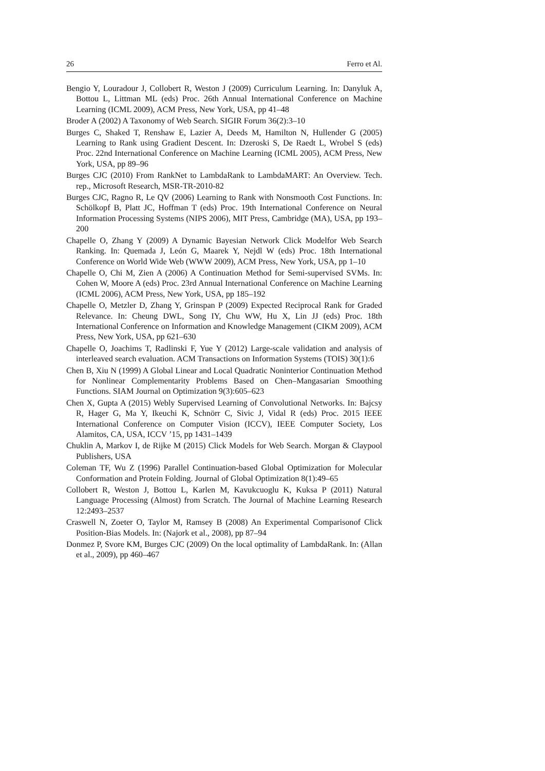26 Ferro et Al.
Bengio Y, Louradour J, Collobert R, Weston J (2009) Curriculum Learning. In: Danyluk A, Bottou L, Littman ML (eds) Proc. 26th Annual International Conference on Machine Learning (ICML 2009), ACM Press, New York, USA, pp 41–48
Broder A (2002) A Taxonomy of Web Search. SIGIR Forum 36(2):3–10
Burges C, Shaked T, Renshaw E, Lazier A, Deeds M, Hamilton N, Hullender G (2005) Learning to Rank using Gradient Descent. In: Dzeroski S, De Raedt L, Wrobel S (eds) Proc. 22nd International Conference on Machine Learning (ICML 2005), ACM Press, New York, USA, pp 89–96
Burges CJC (2010) From RankNet to LambdaRank to LambdaMART: An Overview. Tech. rep., Microsoft Research, MSR-TR-2010-82
Burges CJC, Ragno R, Le QV (2006) Learning to Rank with Nonsmooth Cost Functions. In: Schölkopf B, Platt JC, Hoffman T (eds) Proc. 19th International Conference on Neural Information Processing Systems (NIPS 2006), MIT Press, Cambridge (MA), USA, pp 193–200
Chapelle O, Zhang Y (2009) A Dynamic Bayesian Network Click Modelfor Web Search Ranking. In: Quemada J, León G, Maarek Y, Nejdl W (eds) Proc. 18th International Conference on World Wide Web (WWW 2009), ACM Press, New York, USA, pp 1–10
Chapelle O, Chi M, Zien A (2006) A Continuation Method for Semi-supervised SVMs. In: Cohen W, Moore A (eds) Proc. 23rd Annual International Conference on Machine Learning (ICML 2006), ACM Press, New York, USA, pp 185–192
Chapelle O, Metzler D, Zhang Y, Grinspan P (2009) Expected Reciprocal Rank for Graded Relevance. In: Cheung DWL, Song IY, Chu WW, Hu X, Lin JJ (eds) Proc. 18th International Conference on Information and Knowledge Management (CIKM 2009), ACM Press, New York, USA, pp 621–630
Chapelle O, Joachims T, Radlinski F, Yue Y (2012) Large-scale validation and analysis of interleaved search evaluation. ACM Transactions on Information Systems (TOIS) 30(1):6
Chen B, Xiu N (1999) A Global Linear and Local Quadratic Noninterior Continuation Method for Nonlinear Complementarity Problems Based on Chen–Mangasarian Smoothing Functions. SIAM Journal on Optimization 9(3):605–623
Chen X, Gupta A (2015) Webly Supervised Learning of Convolutional Networks. In: Bajcsy R, Hager G, Ma Y, Ikeuchi K, Schnörr C, Sivic J, Vidal R (eds) Proc. 2015 IEEE International Conference on Computer Vision (ICCV), IEEE Computer Society, Los Alamitos, CA, USA, ICCV ’15, pp 1431–1439
Chuklin A, Markov I, de Rijke M (2015) Click Models for Web Search. Morgan & Claypool Publishers, USA
Coleman TF, Wu Z (1996) Parallel Continuation-based Global Optimization for Molecular Conformation and Protein Folding. Journal of Global Optimization 8(1):49–65
Collobert R, Weston J, Bottou L, Karlen M, Kavukcuoglu K, Kuksa P (2011) Natural Language Processing (Almost) from Scratch. The Journal of Machine Learning Research 12:2493–2537
Craswell N, Zoeter O, Taylor M, Ramsey B (2008) An Experimental Comparisonof Click Position-Bias Models. In: (Najork et al., 2008), pp 87–94
Donmez P, Svore KM, Burges CJC (2009) On the local optimality of LambdaRank. In: (Allan et al., 2009), pp 460–467